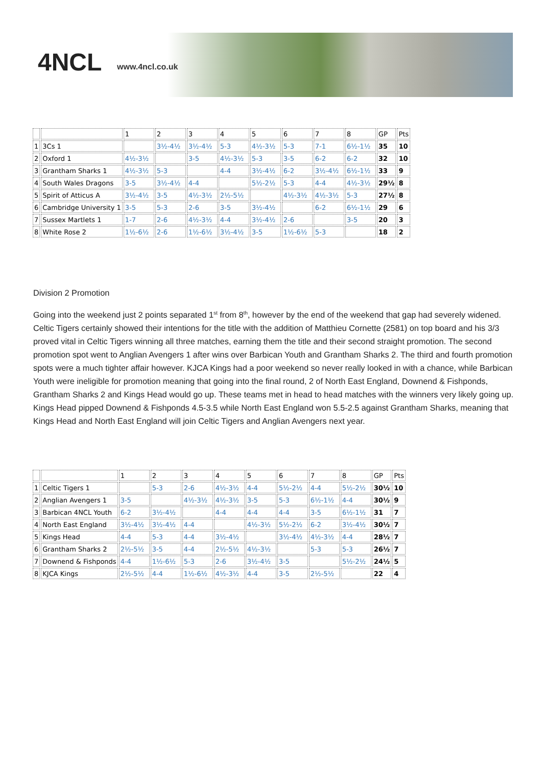4NCL www.4ncl.co.uk
| | | 1 | 2 | 3 | 4 | 5 | 6 | 7 | 8 | GP | Pts |
| 1 | 3Cs 1 | | 3½-4½ | 3½-4½ | 5-3 | 4½-3½ | 5-3 | 7-1 | 6½-1½ | 35 | 10 |
| 2 | Oxford 1 | 4½-3½ | | 3-5 | 4½-3½ | 5-3 | 3-5 | 6-2 | 6-2 | 32 | 10 |
| 3 | Grantham Sharks 1 | 4½-3½ | 5-3 | | 4-4 | 3½-4½ | 6-2 | 3½-4½ | 6½-1½ | 33 | 9 |
| 4 | South Wales Dragons | 3-5 | 3½-4½ | 4-4 | | 5½-2½ | 5-3 | 4-4 | 4½-3½ | 29½ | 8 |
| 5 | Spirit of Atticus A | 3½-4½ | 3-5 | 4½-3½ | 2½-5½ | | 4½-3½ | 4½-3½ | 5-3 | 27½ | 8 |
| 6 | Cambridge University 1 | 3-5 | 5-3 | 2-6 | 3-5 | 3½-4½ | | 6-2 | 6½-1½ | 29 | 6 |
| 7 | Sussex Martlets 1 | 1-7 | 2-6 | 4½-3½ | 4-4 | 3½-4½ | 2-6 | | 3-5 | 20 | 3 |
| 8 | White Rose 2 | 1½-6½ | 2-6 | 1½-6½ | 3½-4½ | 3-5 | 1½-6½ | 5-3 | | 18 | 2 |
Division 2 Promotion
Going into the weekend just 2 points separated 1<sup>st</sup> from 8<sup>th</sup>, however by the end of the weekend that gap had severely widened. Celtic Tigers certainly showed their intentions for the title with the addition of Matthieu Cornette (2581) on top board and his 3/3 proved vital in Celtic Tigers winning all three matches, earning them the title and their second straight promotion. The second promotion spot went to Anglian Avengers 1 after wins over Barbican Youth and Grantham Sharks 2. The third and fourth promotion spots were a much tighter affair however. KJCA Kings had a poor weekend so never really looked in with a chance, while Barbican Youth were ineligible for promotion meaning that going into the final round, 2 of North East England, Downend & Fishponds, Grantham Sharks 2 and Kings Head would go up. These teams met in head to head matches with the winners very likely going up. Kings Head pipped Downend & Fishponds 4.5-3.5 while North East England won 5.5-2.5 against Grantham Sharks, meaning that Kings Head and North East England will join Celtic Tigers and Anglian Avengers next year.
| | | 1 | 2 | 3 | 4 | 5 | 6 | 7 | 8 | GP | Pts |
| 1 | Celtic Tigers 1 | | 5-3 | 2-6 | 4½-3½ | 4-4 | 5½-2½ | 4-4 | 5½-2½ | 30½ | 10 |
| 2 | Anglian Avengers 1 | 3-5 | | 4½-3½ | 4½-3½ | 3-5 | 5-3 | 6½-1½ | 4-4 | 30½ | 9 |
| 3 | Barbican 4NCL Youth | 6-2 | 3½-4½ | | 4-4 | 4-4 | 4-4 | 3-5 | 6½-1½ | 31 | 7 |
| 4 | North East England | 3½-4½ | 3½-4½ | 4-4 | | 4½-3½ | 5½-2½ | 6-2 | 3½-4½ | 30½ | 7 |
| 5 | Kings Head | 4-4 | 5-3 | 4-4 | 3½-4½ | | 3½-4½ | 4½-3½ | 4-4 | 28½ | 7 |
| 6 | Grantham Sharks 2 | 2½-5½ | 3-5 | 4-4 | 2½-5½ | 4½-3½ | | 5-3 | 5-3 | 26½ | 7 |
| 7 | Downend & Fishponds | 4-4 | 1½-6½ | 5-3 | 2-6 | 3½-4½ | 3-5 | | 5½-2½ | 24½ | 5 |
| 8 | KJCA Kings | 2½-5½ | 4-4 | 1½-6½ | 4½-3½ | 4-4 | 3-5 | 2½-5½ | | 22 | 4 |